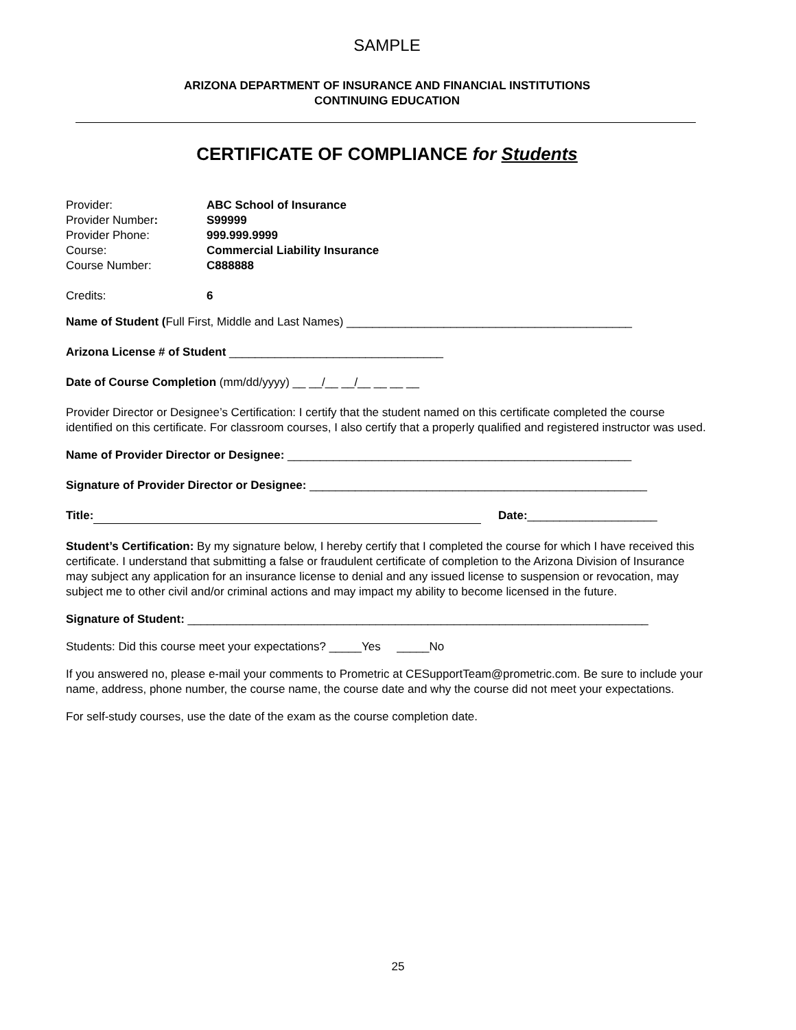SAMPLE
ARIZONA DEPARTMENT OF INSURANCE AND FINANCIAL INSTITUTIONS
CONTINUING EDUCATION
CERTIFICATE OF COMPLIANCE for Students
| Provider: | ABC School of Insurance |
| Provider Number : | S99999 |
| Provider Phone: | 999.999.9999 |
| Course: | Commercial Liability Insurance |
| Course Number: | C888888 |
| Credits: | 6 |
Name of Student (Full First, Middle and Last Names) ____________________________________________
Arizona License # of Student _________________________________
Date of Course Completion (mm/dd/yyyy) __ __/__ __/__ __ __ __
Provider Director or Designee’s Certification: I certify that the student named on this certificate completed the course identified on this certificate. For classroom courses, I also certify that a properly qualified and registered instructor was used.
Name of Provider Director or Designee: _____________________________________________________
Signature of Provider Director or Designee: ____________________________________________________
Title: Date:____________________
Student’s Certification: By my signature below, I hereby certify that I completed the course for which I have received this certificate. I understand that submitting a false or fraudulent certificate of completion to the Arizona Division of Insurance may subject any application for an insurance license to denial and any issued license to suspension or revocation, may subject me to other civil and/or criminal actions and may impact my ability to become licensed in the future.
Signature of Student: _______________________________________________________________________
Students: Did this course meet your expectations? _____Yes _____No
If you answered no, please e-mail your comments to Prometric at CESupportTeam@prometric.com. Be sure to include your name, address, phone number, the course name, the course date and why the course did not meet your expectations.
For self-study courses, use the date of the exam as the course completion date.
25